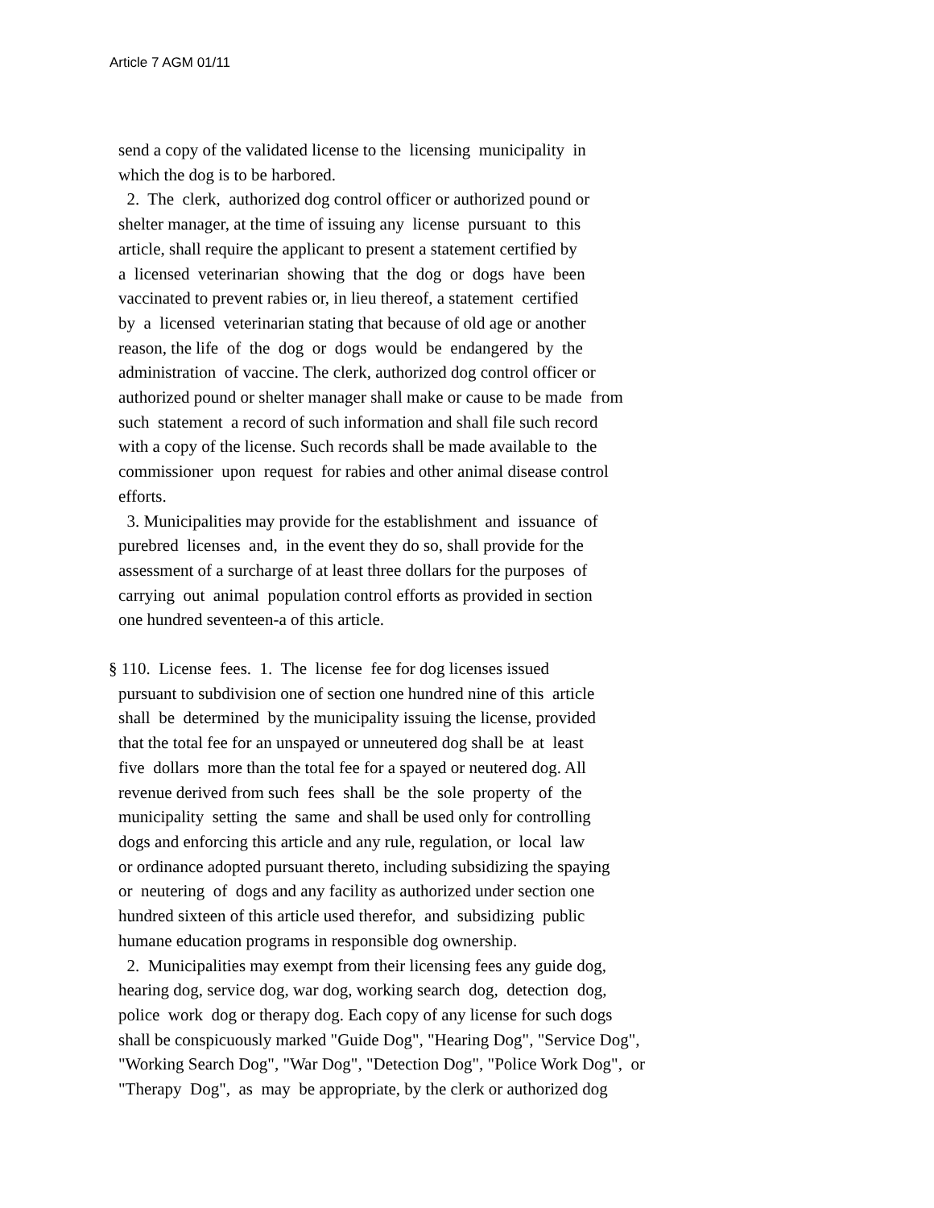Article 7 AGM 01/11
send a copy of the validated license to the licensing municipality in
which the dog is to be harbored.
2. The clerk, authorized dog control officer or authorized pound or
shelter manager, at the time of issuing any license pursuant to this
article, shall require the applicant to present a statement certified by
a licensed veterinarian showing that the dog or dogs have been
vaccinated to prevent rabies or, in lieu thereof, a statement certified
by a licensed veterinarian stating that because of old age or another
reason, the life of the dog or dogs would be endangered by the
administration of vaccine. The clerk, authorized dog control officer or
authorized pound or shelter manager shall make or cause to be made from
such statement a record of such information and shall file such record
with a copy of the license. Such records shall be made available to the
commissioner upon request for rabies and other animal disease control
efforts.
3. Municipalities may provide for the establishment and issuance of
purebred licenses and, in the event they do so, shall provide for the
assessment of a surcharge of at least three dollars for the purposes of
carrying out animal population control efforts as provided in section
one hundred seventeen-a of this article.
§ 110. License fees. 1. The license fee for dog licenses issued
pursuant to subdivision one of section one hundred nine of this article
shall be determined by the municipality issuing the license, provided
that the total fee for an unspayed or unneutered dog shall be at least
five dollars more than the total fee for a spayed or neutered dog. All
revenue derived from such fees shall be the sole property of the
municipality setting the same and shall be used only for controlling
dogs and enforcing this article and any rule, regulation, or local law
or ordinance adopted pursuant thereto, including subsidizing the spaying
or neutering of dogs and any facility as authorized under section one
hundred sixteen of this article used therefor, and subsidizing public
humane education programs in responsible dog ownership.
2. Municipalities may exempt from their licensing fees any guide dog,
hearing dog, service dog, war dog, working search dog, detection dog,
police work dog or therapy dog. Each copy of any license for such dogs
shall be conspicuously marked "Guide Dog", "Hearing Dog", "Service Dog",
"Working Search Dog", "War Dog", "Detection Dog", "Police Work Dog", or
"Therapy Dog", as may be appropriate, by the clerk or authorized dog